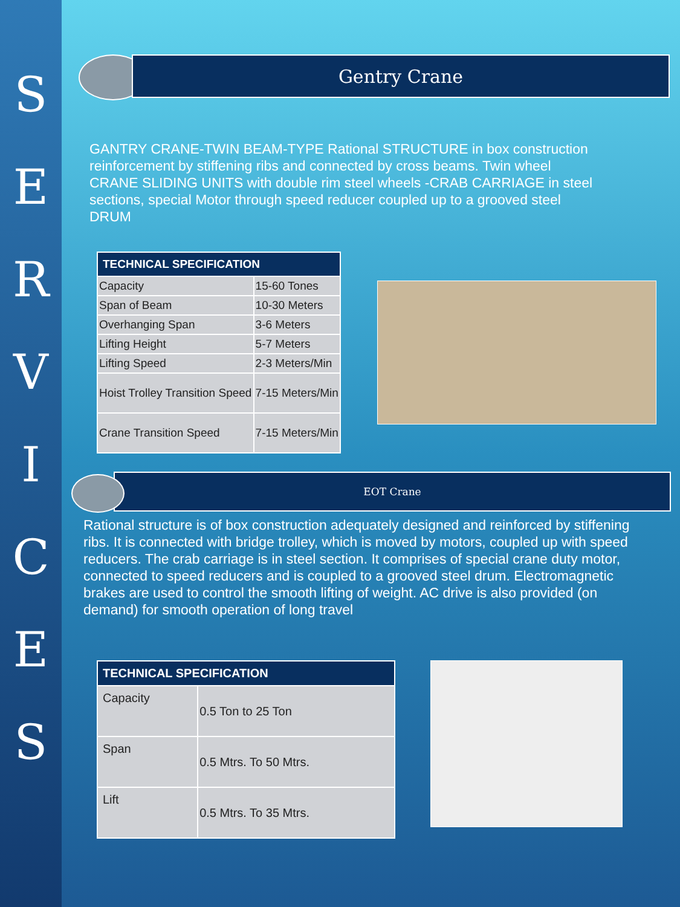S
E
R
V
I
C
E
S
Gentry Crane
GANTRY CRANE-TWIN BEAM-TYPE Rational STRUCTURE in box construction reinforcement by stiffening ribs and connected by cross beams. Twin wheel CRANE SLIDING UNITS with double rim steel wheels -CRAB CARRIAGE in steel sections, special Motor through speed reducer coupled up to a grooved steel DRUM
| TECHNICAL SPECIFICATION | |
| --- | --- |
| Capacity | 15-60 Tones |
| Span of Beam | 10-30 Meters |
| Overhanging Span | 3-6 Meters |
| Lifting Height | 5-7 Meters |
| Lifting Speed | 2-3 Meters/Min |
| Hoist Trolley Transition Speed | 7-15 Meters/Min |
| Crane Transition Speed | 7-15 Meters/Min |
EOT Crane
Rational structure is of box construction adequately designed and reinforced by stiffening ribs. It is connected with bridge trolley, which is moved by motors, coupled up with speed reducers. The crab carriage is in steel section. It comprises of special crane duty motor, connected to speed reducers and is coupled to a grooved steel drum. Electromagnetic brakes are used to control the smooth lifting of weight. AC drive is also provided (on demand) for smooth operation of long travel
| TECHNICAL SPECIFICATION | |
| --- | --- |
| Capacity | 0.5 Ton to 25 Ton |
| Span | 0.5 Mtrs. To 50 Mtrs. |
| Lift | 0.5 Mtrs. To 35 Mtrs. |